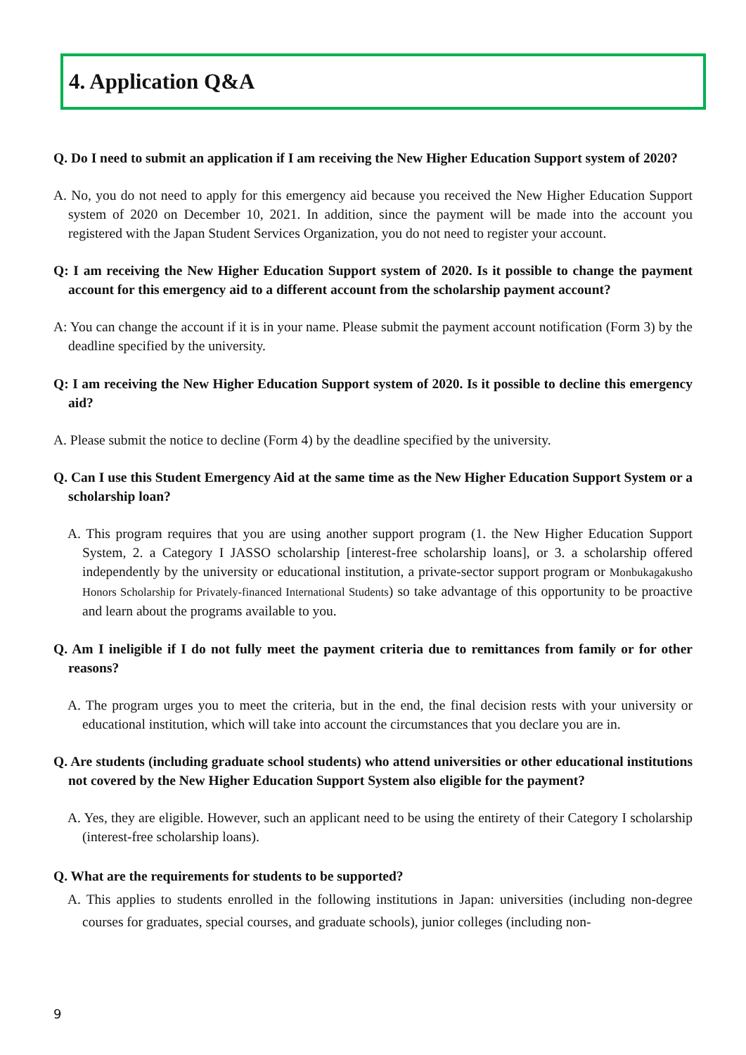4. Application Q&A
Q. Do I need to submit an application if I am receiving the New Higher Education Support system of 2020?
A. No, you do not need to apply for this emergency aid because you received the New Higher Education Support system of 2020 on December 10, 2021. In addition, since the payment will be made into the account you registered with the Japan Student Services Organization, you do not need to register your account.
Q: I am receiving the New Higher Education Support system of 2020. Is it possible to change the payment account for this emergency aid to a different account from the scholarship payment account?
A: You can change the account if it is in your name. Please submit the payment account notification (Form 3) by the deadline specified by the university.
Q: I am receiving the New Higher Education Support system of 2020. Is it possible to decline this emergency aid?
A. Please submit the notice to decline (Form 4) by the deadline specified by the university.
Q. Can I use this Student Emergency Aid at the same time as the New Higher Education Support System or a scholarship loan?
A. This program requires that you are using another support program (1. the New Higher Education Support System, 2. a Category I JASSO scholarship [interest-free scholarship loans], or 3. a scholarship offered independently by the university or educational institution, a private-sector support program or Monbukagakusho Honors Scholarship for Privately-financed International Students) so take advantage of this opportunity to be proactive and learn about the programs available to you.
Q. Am I ineligible if I do not fully meet the payment criteria due to remittances from family or for other reasons?
A. The program urges you to meet the criteria, but in the end, the final decision rests with your university or educational institution, which will take into account the circumstances that you declare you are in.
Q. Are students (including graduate school students) who attend universities or other educational institutions not covered by the New Higher Education Support System also eligible for the payment?
A. Yes, they are eligible. However, such an applicant need to be using the entirety of their Category I scholarship (interest-free scholarship loans).
Q. What are the requirements for students to be supported?
A. This applies to students enrolled in the following institutions in Japan: universities (including non-degree courses for graduates, special courses, and graduate schools), junior colleges (including non-
9